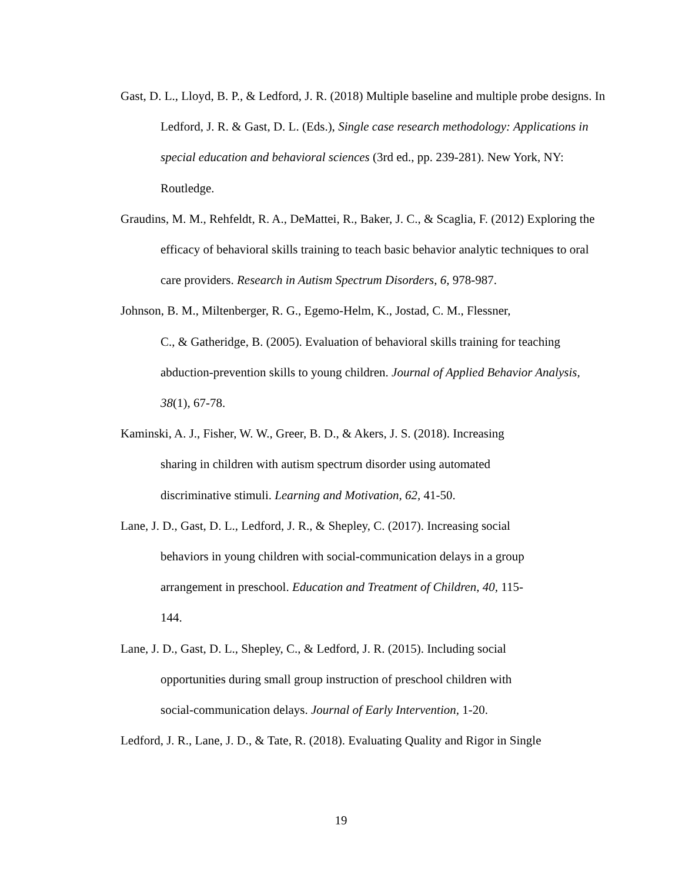Gast, D. L., Lloyd, B. P., & Ledford, J. R. (2018) Multiple baseline and multiple probe designs. In Ledford, J. R. & Gast, D. L. (Eds.), Single case research methodology: Applications in special education and behavioral sciences (3rd ed., pp. 239-281). New York, NY: Routledge.
Graudins, M. M., Rehfeldt, R. A., DeMattei, R., Baker, J. C., & Scaglia, F. (2012) Exploring the efficacy of behavioral skills training to teach basic behavior analytic techniques to oral care providers. Research in Autism Spectrum Disorders, 6, 978-987.
Johnson, B. M., Miltenberger, R. G., Egemo-Helm, K., Jostad, C. M., Flessner,
C., & Gatheridge, B. (2005). Evaluation of behavioral skills training for teaching abduction-prevention skills to young children. Journal of Applied Behavior Analysis, 38(1), 67-78.
Kaminski, A. J., Fisher, W. W., Greer, B. D., & Akers, J. S. (2018). Increasing
sharing in children with autism spectrum disorder using automated
discriminative stimuli. Learning and Motivation, 62, 41-50.
Lane, J. D., Gast, D. L., Ledford, J. R., & Shepley, C. (2017). Increasing social
behaviors in young children with social-communication delays in a group
arrangement in preschool. Education and Treatment of Children, 40, 115-
144.
Lane, J. D., Gast, D. L., Shepley, C., & Ledford, J. R. (2015). Including social
opportunities during small group instruction of preschool children with
social-communication delays. Journal of Early Intervention, 1-20.
Ledford, J. R., Lane, J. D., & Tate, R. (2018). Evaluating Quality and Rigor in Single
19